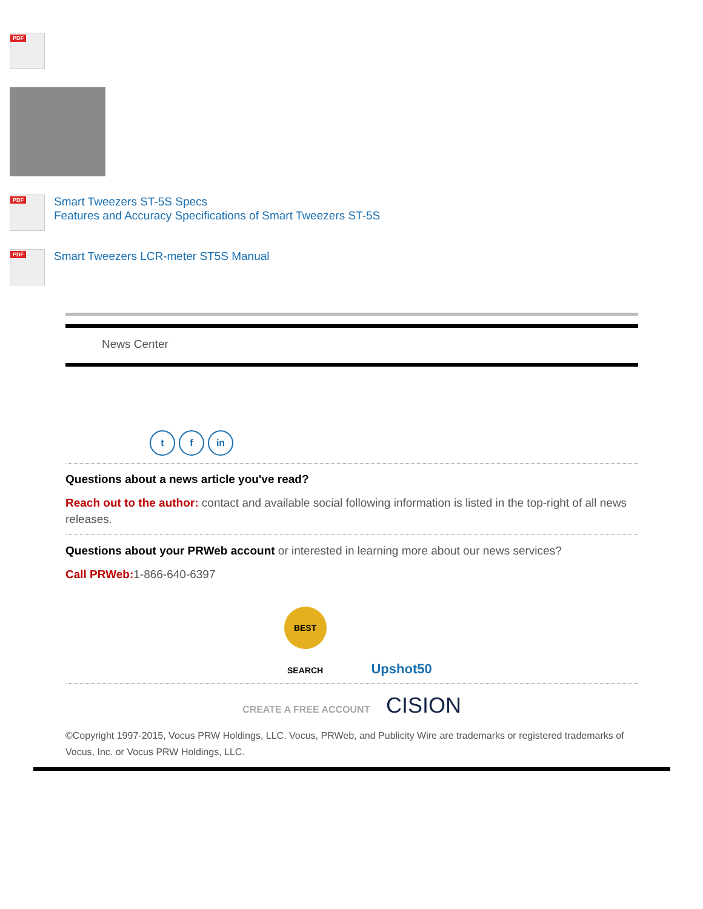PDF
PDF
Smart Tweezers ST-5S Specs
Features and Accuracy Specifications of Smart Tweezers ST-5S
PDF
Smart Tweezers LCR-meter ST5S Manual
News Center
t f in
Questions about a news article you've read?
Reach out to the author: contact and available social following information is listed in the top-right of all news releases.
Questions about your PRWeb account or interested in learning more about our news services?
Call PRWeb: 1-866-640-6397
BEST SEARCH Upshot50
CREATE A FREE ACCOUNT CISION
©Copyright 1997-2015, Vocus PRW Holdings, LLC. Vocus, PRWeb, and Publicity Wire are trademarks or registered trademarks of Vocus, Inc. or Vocus PRW Holdings, LLC.